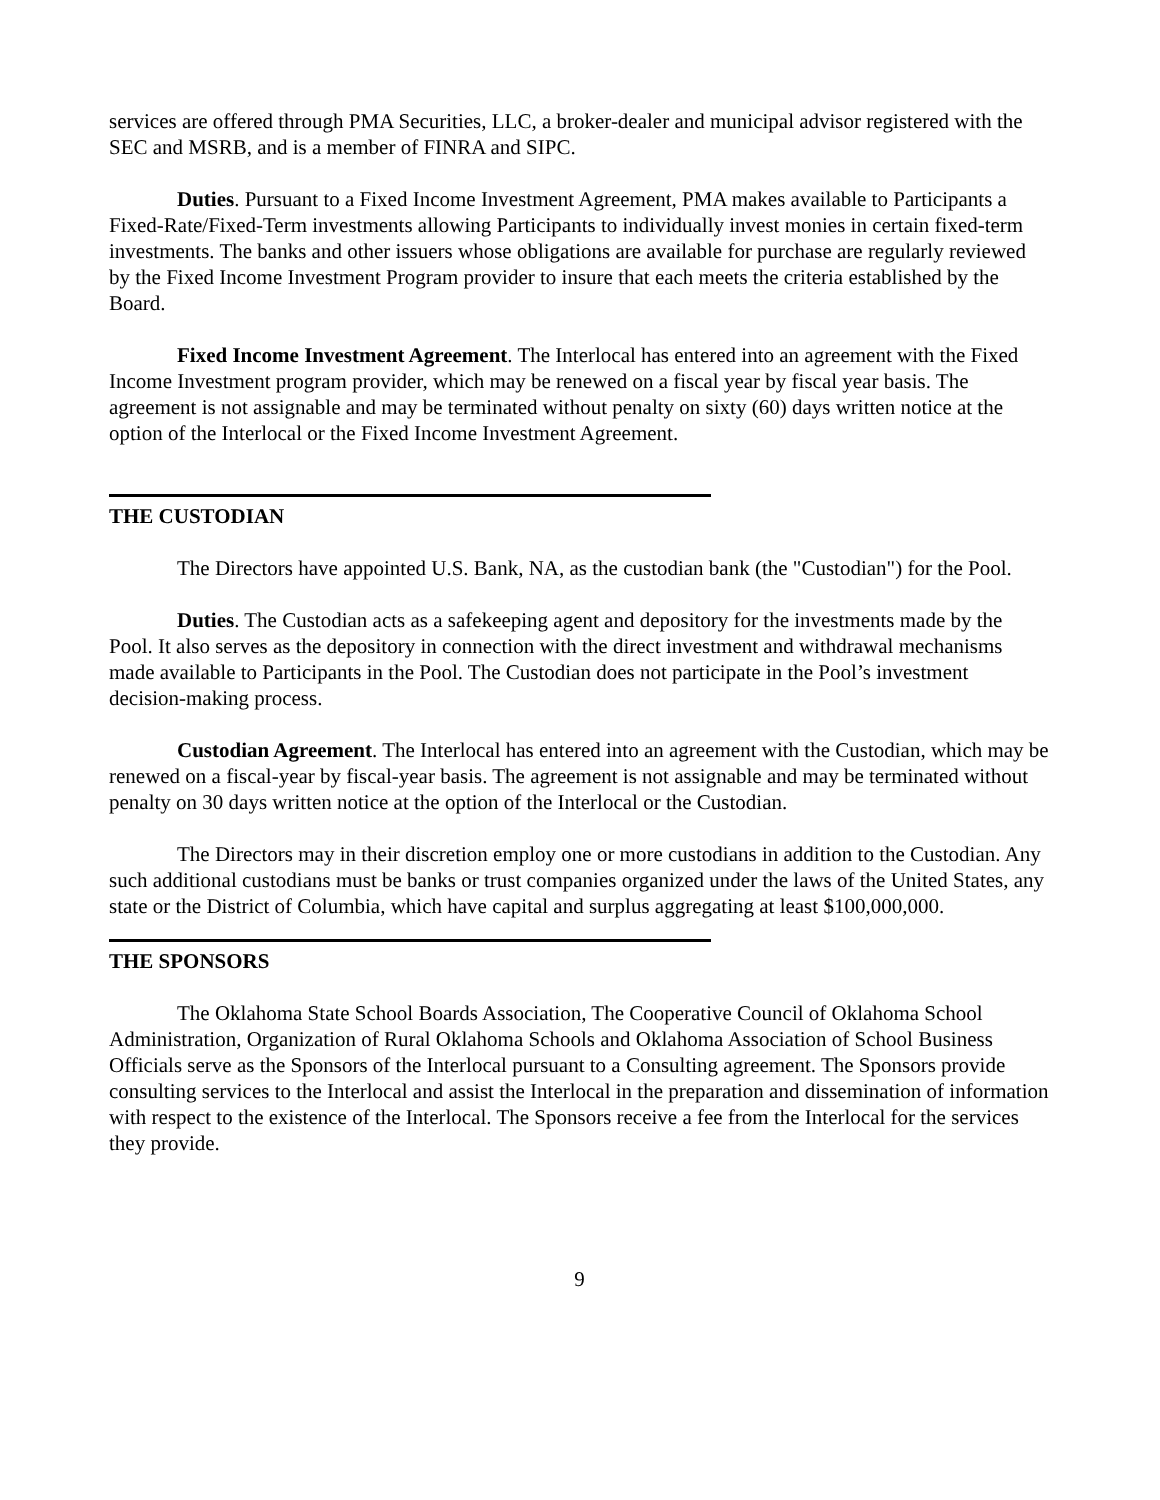services are offered through PMA Securities, LLC, a broker-dealer and municipal advisor registered with the SEC and MSRB, and is a member of FINRA and SIPC.
Duties. Pursuant to a Fixed Income Investment Agreement, PMA makes available to Participants a Fixed-Rate/Fixed-Term investments allowing Participants to individually invest monies in certain fixed-term investments. The banks and other issuers whose obligations are available for purchase are regularly reviewed by the Fixed Income Investment Program provider to insure that each meets the criteria established by the Board.
Fixed Income Investment Agreement. The Interlocal has entered into an agreement with the Fixed Income Investment program provider, which may be renewed on a fiscal year by fiscal year basis. The agreement is not assignable and may be terminated without penalty on sixty (60) days written notice at the option of the Interlocal or the Fixed Income Investment Agreement.
THE CUSTODIAN
The Directors have appointed U.S. Bank, NA, as the custodian bank (the "Custodian") for the Pool.
Duties. The Custodian acts as a safekeeping agent and depository for the investments made by the Pool. It also serves as the depository in connection with the direct investment and withdrawal mechanisms made available to Participants in the Pool. The Custodian does not participate in the Pool’s investment decision-making process.
Custodian Agreement. The Interlocal has entered into an agreement with the Custodian, which may be renewed on a fiscal-year by fiscal-year basis. The agreement is not assignable and may be terminated without penalty on 30 days written notice at the option of the Interlocal or the Custodian.
The Directors may in their discretion employ one or more custodians in addition to the Custodian. Any such additional custodians must be banks or trust companies organized under the laws of the United States, any state or the District of Columbia, which have capital and surplus aggregating at least $100,000,000.
THE SPONSORS
The Oklahoma State School Boards Association, The Cooperative Council of Oklahoma School Administration, Organization of Rural Oklahoma Schools and Oklahoma Association of School Business Officials serve as the Sponsors of the Interlocal pursuant to a Consulting agreement. The Sponsors provide consulting services to the Interlocal and assist the Interlocal in the preparation and dissemination of information with respect to the existence of the Interlocal. The Sponsors receive a fee from the Interlocal for the services they provide.
9